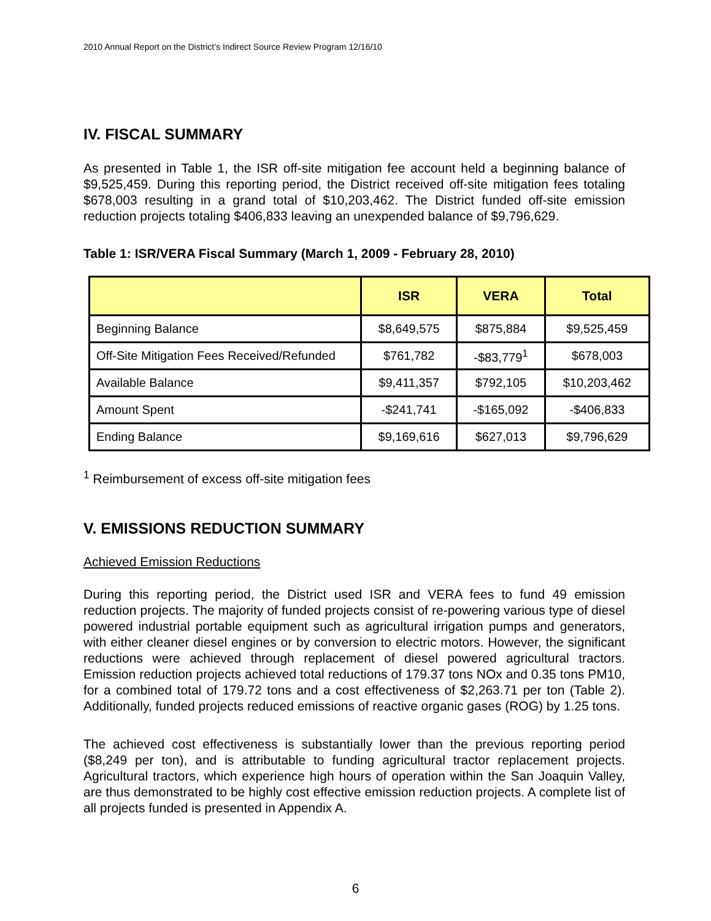2010 Annual Report on the District’s Indirect Source Review Program 12/16/10
IV. FISCAL SUMMARY
As presented in Table 1, the ISR off-site mitigation fee account held a beginning balance of $9,525,459. During this reporting period, the District received off-site mitigation fees totaling $678,003 resulting in a grand total of $10,203,462. The District funded off-site emission reduction projects totaling $406,833 leaving an unexpended balance of $9,796,629.
Table 1: ISR/VERA Fiscal Summary (March 1, 2009 - February 28, 2010)
| | ISR | VERA | Total |
| --- | --- | --- | --- |
| Beginning Balance | $8,649,575 | $875,884 | $9,525,459 |
| Off-Site Mitigation Fees Received/Refunded | $761,782 | -$83,779<sup>1</sup> | $678,003 |
| Available Balance | $9,411,357 | $792,105 | $10,203,462 |
| Amount Spent | -$241,741 | -$165,092 | -$406,833 |
| Ending Balance | $9,169,616 | $627,013 | $9,796,629 |
<sup>1</sup> Reimbursement of excess off-site mitigation fees
V. EMISSIONS REDUCTION SUMMARY
Achieved Emission Reductions
During this reporting period, the District used ISR and VERA fees to fund 49 emission reduction projects. The majority of funded projects consist of re-powering various type of diesel powered industrial portable equipment such as agricultural irrigation pumps and generators, with either cleaner diesel engines or by conversion to electric motors. However, the significant reductions were achieved through replacement of diesel powered agricultural tractors. Emission reduction projects achieved total reductions of 179.37 tons NOx and 0.35 tons PM10, for a combined total of 179.72 tons and a cost effectiveness of $2,263.71 per ton (Table 2). Additionally, funded projects reduced emissions of reactive organic gases (ROG) by 1.25 tons.
The achieved cost effectiveness is substantially lower than the previous reporting period ($8,249 per ton), and is attributable to funding agricultural tractor replacement projects. Agricultural tractors, which experience high hours of operation within the San Joaquin Valley, are thus demonstrated to be highly cost effective emission reduction projects. A complete list of all projects funded is presented in Appendix A.
6